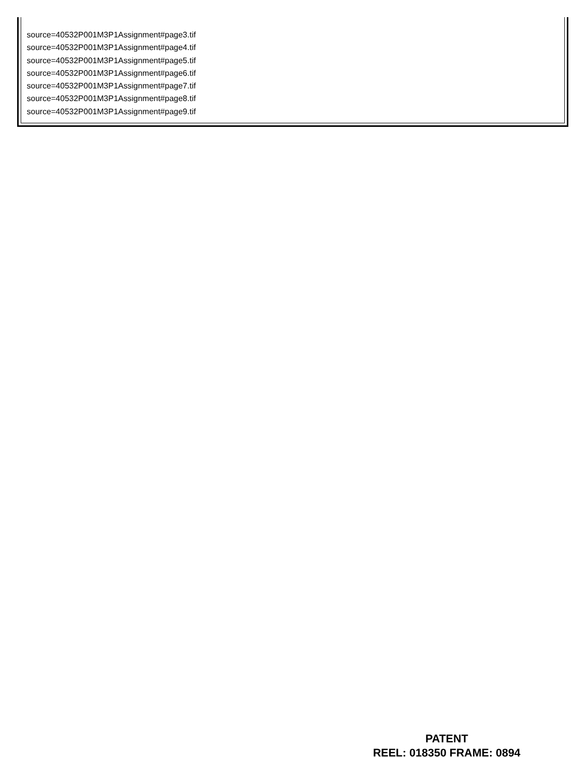source=40532P001M3P1Assignment#page3.tif
source=40532P001M3P1Assignment#page4.tif
source=40532P001M3P1Assignment#page5.tif
source=40532P001M3P1Assignment#page6.tif
source=40532P001M3P1Assignment#page7.tif
source=40532P001M3P1Assignment#page8.tif
source=40532P001M3P1Assignment#page9.tif
PATENT
REEL: 018350 FRAME: 0894